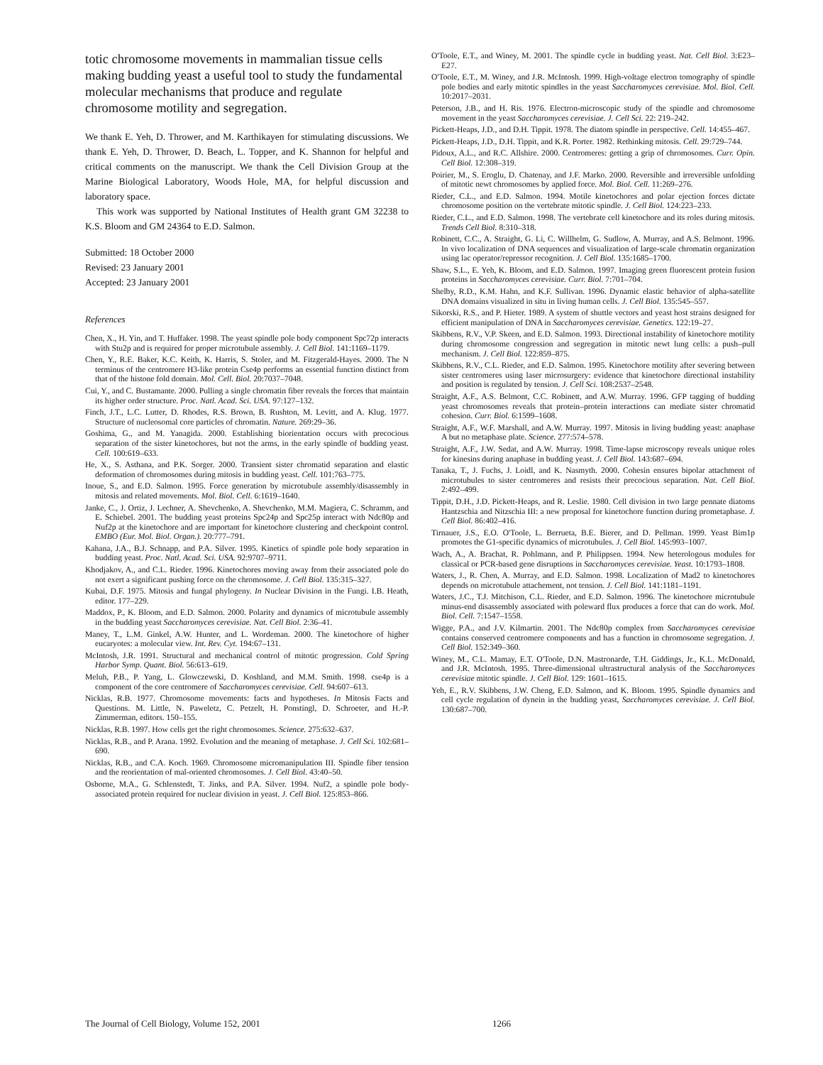totic chromosome movements in mammalian tissue cells making budding yeast a useful tool to study the fundamental molecular mechanisms that produce and regulate chromosome motility and segregation.
We thank E. Yeh, D. Thrower, and M. Karthikayen for stimulating discussions. We thank E. Yeh, D. Thrower, D. Beach, L. Topper, and K. Shannon for helpful and critical comments on the manuscript. We thank the Cell Division Group at the Marine Biological Laboratory, Woods Hole, MA, for helpful discussion and laboratory space.
This work was supported by National Institutes of Health grant GM 32238 to K.S. Bloom and GM 24364 to E.D. Salmon.
Submitted: 18 October 2000
Revised: 23 January 2001
Accepted: 23 January 2001
References
Chen, X., H. Yin, and T. Huffaker. 1998. The yeast spindle pole body component Spc72p interacts with Stu2p and is required for proper microtubule assembly. J. Cell Biol. 141:1169–1179.
Chen, Y., R.E. Baker, K.C. Keith, K. Harris, S. Stoler, and M. Fitzgerald-Hayes. 2000. The N terminus of the centromere H3-like protein Cse4p performs an essential function distinct from that of the histone fold domain. Mol. Cell. Biol. 20:7037–7048.
Cui, Y., and C. Bustamante. 2000. Pulling a single chromatin fiber reveals the forces that maintain its higher order structure. Proc. Natl. Acad. Sci. USA. 97:127–132.
Finch, J.T., L.C. Lutter, D. Rhodes, R.S. Brown, B. Rushton, M. Levitt, and A. Klug. 1977. Structure of nucleosomal core particles of chromatin. Nature. 269:29–36.
Goshima, G., and M. Yanagida. 2000. Establishing biorientation occurs with precocious separation of the sister kinetochores, but not the arms, in the early spindle of budding yeast. Cell. 100:619–633.
He, X., S. Asthana, and P.K. Sorger. 2000. Transient sister chromatid separation and elastic deformation of chromosomes during mitosis in budding yeast. Cell. 101:763–775.
Inoue, S., and E.D. Salmon. 1995. Force generation by microtubule assembly/disassembly in mitosis and related movements. Mol. Biol. Cell. 6:1619–1640.
Janke, C., J. Ortiz, J. Lechner, A. Shevchenko, A. Shevchenko, M.M. Magiera, C. Schramm, and E. Schiebel. 2001. The budding yeast proteins Spc24p and Spc25p interact with Ndc80p and Nuf2p at the kinetochore and are important for kinetochore clustering and checkpoint control. EMBO (Eur. Mol. Biol. Organ.). 20:777–791.
Kahana, J.A., B.J. Schnapp, and P.A. Silver. 1995. Kinetics of spindle pole body separation in budding yeast. Proc. Natl. Acad. Sci. USA. 92:9707–9711.
Khodjakov, A., and C.L. Rieder. 1996. Kinetochores moving away from their associated pole do not exert a significant pushing force on the chromosome. J. Cell Biol. 135:315–327.
Kubai, D.F. 1975. Mitosis and fungal phylogeny. In Nuclear Division in the Fungi. I.B. Heath, editor. 177–229.
Maddox, P., K. Bloom, and E.D. Salmon. 2000. Polarity and dynamics of microtubule assembly in the budding yeast Saccharomyces cerevisiae. Nat. Cell Biol. 2:36–41.
Maney, T., L.M. Ginkel, A.W. Hunter, and L. Wordeman. 2000. The kinetochore of higher eucaryotes: a molecular view. Int. Rev. Cyt. 194:67–131.
McIntosh, J.R. 1991. Structural and mechanical control of mitotic progression. Cold Spring Harbor Symp. Quant. Biol. 56:613–619.
Meluh, P.B., P. Yang, L. Glowczewski, D. Koshland, and M.M. Smith. 1998. cse4p is a component of the core centromere of Saccharomyces cerevisiae. Cell. 94:607–613.
Nicklas, R.B. 1977. Chromosome movements: facts and hypotheses. In Mitosis Facts and Questions. M. Little, N. Paweletz, C. Petzelt, H. Ponstingl, D. Schroeter, and H.-P. Zimmerman, editors. 150–155.
Nicklas, R.B. 1997. How cells get the right chromosomes. Science. 275:632–637.
Nicklas, R.B., and P. Arana. 1992. Evolution and the meaning of metaphase. J. Cell Sci. 102:681–690.
Nicklas, R.B., and C.A. Koch. 1969. Chromosome micromanipulation III. Spindle fiber tension and the reorientation of mal-oriented chromosomes. J. Cell Biol. 43:40–50.
Osborne, M.A., G. Schlenstedt, T. Jinks, and P.A. Silver. 1994. Nuf2, a spindle pole body-associated protein required for nuclear division in yeast. J. Cell Biol. 125:853–866.
O'Toole, E.T., and Winey, M. 2001. The spindle cycle in budding yeast. Nat. Cell Biol. 3:E23–E27.
O'Toole, E.T., M. Winey, and J.R. McIntosh. 1999. High-voltage electron tomography of spindle pole bodies and early mitotic spindles in the yeast Saccharomyces cerevisiae. Mol. Biol. Cell. 10:2017–2031.
Peterson, J.B., and H. Ris. 1976. Electron-microscopic study of the spindle and chromosome movement in the yeast Saccharomyces cerevisiae. J. Cell Sci. 22: 219–242.
Pickett-Heaps, J.D., and D.H. Tippit. 1978. The diatom spindle in perspective. Cell. 14:455–467.
Pickett-Heaps, J.D., D.H. Tippit, and K.R. Porter. 1982. Rethinking mitosis. Cell. 29:729–744.
Pidoux, A.L., and R.C. Allshire. 2000. Centromeres: getting a grip of chromosomes. Curr. Opin. Cell Biol. 12:308–319.
Poirier, M., S. Eroglu, D. Chatenay, and J.F. Marko. 2000. Reversible and irreversible unfolding of mitotic newt chromosomes by applied force. Mol. Biol. Cell. 11:269–276.
Rieder, C.L., and E.D. Salmon. 1994. Motile kinetochores and polar ejection forces dictate chromosome position on the vertebrate mitotic spindle. J. Cell Biol. 124:223–233.
Rieder, C.L., and E.D. Salmon. 1998. The vertebrate cell kinetochore and its roles during mitosis. Trends Cell Biol. 8:310–318.
Robinett, C.C., A. Straight, G. Li, C. Willhelm, G. Sudlow, A. Murray, and A.S. Belmont. 1996. In vivo localization of DNA sequences and visualization of large-scale chromatin organization using lac operator/repressor recognition. J. Cell Biol. 135:1685–1700.
Shaw, S.L., E. Yeh, K. Bloom, and E.D. Salmon. 1997. Imaging green fluorescent protein fusion proteins in Saccharomyces cerevisiae. Curr. Biol. 7:701–704.
Shelby, R.D., K.M. Hahn, and K.F. Sullivan. 1996. Dynamic elastic behavior of alpha-satellite DNA domains visualized in situ in living human cells. J. Cell Biol. 135:545–557.
Sikorski, R.S., and P. Hieter. 1989. A system of shuttle vectors and yeast host strains designed for efficient manipulation of DNA in Saccharomyces cerevisiae. Genetics. 122:19–27.
Skibbens, R.V., V.P. Skeen, and E.D. Salmon. 1993. Directional instability of kinetochore motility during chromosome congression and segregation in mitotic newt lung cells: a push–pull mechanism. J. Cell Biol. 122:859–875.
Skibbens, R.V., C.L. Rieder, and E.D. Salmon. 1995. Kinetochore motility after severing between sister centromeres using laser microsurgery: evidence that kinetochore directional instability and position is regulated by tension. J. Cell Sci. 108:2537–2548.
Straight, A.F., A.S. Belmont, C.C. Robinett, and A.W. Murray. 1996. GFP tagging of budding yeast chromosomes reveals that protein–protein interactions can mediate sister chromatid cohesion. Curr. Biol. 6:1599–1608.
Straight, A.F., W.F. Marshall, and A.W. Murray. 1997. Mitosis in living budding yeast: anaphase A but no metaphase plate. Science. 277:574–578.
Straight, A.F., J.W. Sedat, and A.W. Murray. 1998. Time-lapse microscopy reveals unique roles for kinesins during anaphase in budding yeast. J. Cell Biol. 143:687–694.
Tanaka, T., J. Fuchs, J. Loidl, and K. Nasmyth. 2000. Cohesin ensures bipolar attachment of microtubules to sister centromeres and resists their precocious separation. Nat. Cell Biol. 2:492–499.
Tippit, D.H., J.D. Pickett-Heaps, and R. Leslie. 1980. Cell division in two large pennate diatoms Hantzschia and Nitzschia III: a new proposal for kinetochore function during prometaphase. J. Cell Biol. 86:402–416.
Tirnauer, J.S., E.O. O'Toole, L. Berrueta, B.E. Bierer, and D. Pellman. 1999. Yeast Bim1p promotes the G1-specific dynamics of microtubules. J. Cell Biol. 145:993–1007.
Wach, A., A. Brachat, R. Pohlmann, and P. Philippsen. 1994. New heterologous modules for classical or PCR-based gene disruptions in Saccharomyces cerevisiae. Yeast. 10:1793–1808.
Waters, J., R. Chen, A. Murray, and E.D. Salmon. 1998. Localization of Mad2 to kinetochores depends on microtubule attachement, not tension. J. Cell Biol. 141:1181–1191.
Waters, J.C., T.J. Mitchison, C.L. Rieder, and E.D. Salmon. 1996. The kinetochore microtubule minus-end disassembly associated with poleward flux produces a force that can do work. Mol. Biol. Cell. 7:1547–1558.
Wigge, P.A., and J.V. Kilmartin. 2001. The Ndc80p complex from Saccharomyces cerevisiae contains conserved centromere components and has a function in chromosome segregation. J. Cell Biol. 152:349–360.
Winey, M., C.L. Mamay, E.T. O'Toole, D.N. Mastronarde, T.H. Giddings, Jr., K.L. McDonald, and J.R. McIntosh. 1995. Three-dimensional ultrastructural analysis of the Saccharomyces cerevisiae mitotic spindle. J. Cell Biol. 129: 1601–1615.
Yeh, E., R.V. Skibbens, J.W. Cheng, E.D. Salmon, and K. Bloom. 1995. Spindle dynamics and cell cycle regulation of dynein in the budding yeast, Saccharomyces cerevisiae. J. Cell Biol. 130:687–700.
The Journal of Cell Biology, Volume 152, 2001 1266